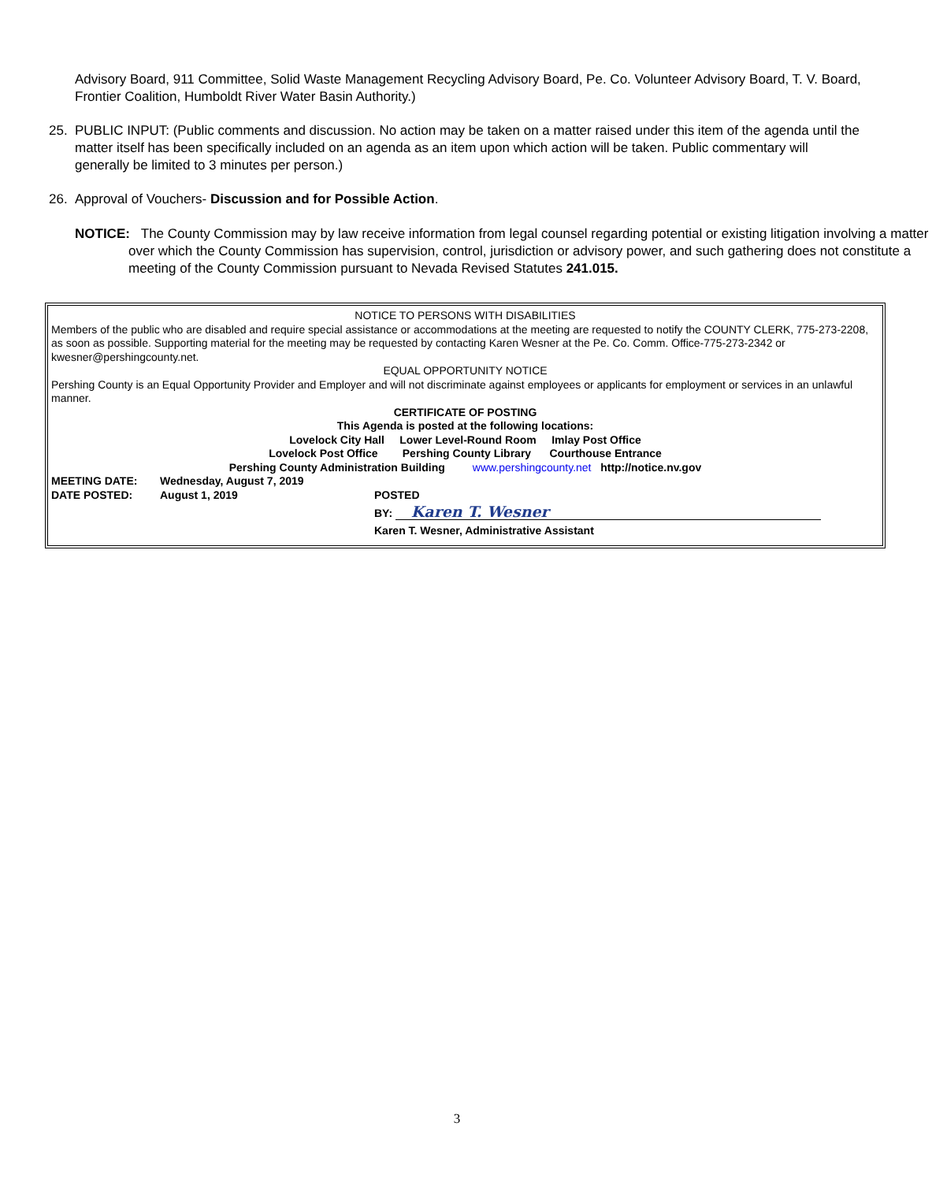Advisory Board, 911 Committee, Solid Waste Management Recycling Advisory Board, Pe. Co. Volunteer Advisory Board, T. V. Board, Frontier Coalition, Humboldt River Water Basin Authority.)
25. PUBLIC INPUT: (Public comments and discussion. No action may be taken on a matter raised under this item of the agenda until the matter itself has been specifically included on an agenda as an item upon which action will be taken. Public commentary will generally be limited to 3 minutes per person.)
26. Approval of Vouchers- Discussion and for Possible Action.
NOTICE: The County Commission may by law receive information from legal counsel regarding potential or existing litigation involving a matter over which the County Commission has supervision, control, jurisdiction or advisory power, and such gathering does not constitute a meeting of the County Commission pursuant to Nevada Revised Statutes 241.015.
NOTICE TO PERSONS WITH DISABILITIES
Members of the public who are disabled and require special assistance or accommodations at the meeting are requested to notify the COUNTY CLERK, 775-273-2208, as soon as possible. Supporting material for the meeting may be requested by contacting Karen Wesner at the Pe. Co. Comm. Office-775-273-2342 or kwesner@pershingcounty.net.
EQUAL OPPORTUNITY NOTICE
Pershing County is an Equal Opportunity Provider and Employer and will not discriminate against employees or applicants for employment or services in an unlawful manner.
CERTIFICATE OF POSTING
This Agenda is posted at the following locations:
Lovelock City Hall Lower Level-Round Room Imlay Post Office
Lovelock Post Office Pershing County Library Courthouse Entrance
Pershing County Administration Building www.pershingcounty.net http://notice.nv.gov
MEETING DATE: Wednesday, August 7, 2019
DATE POSTED: August 1, 2019 POSTED
BY: Karen T. Wesner
Karen T. Wesner, Administrative Assistant
3